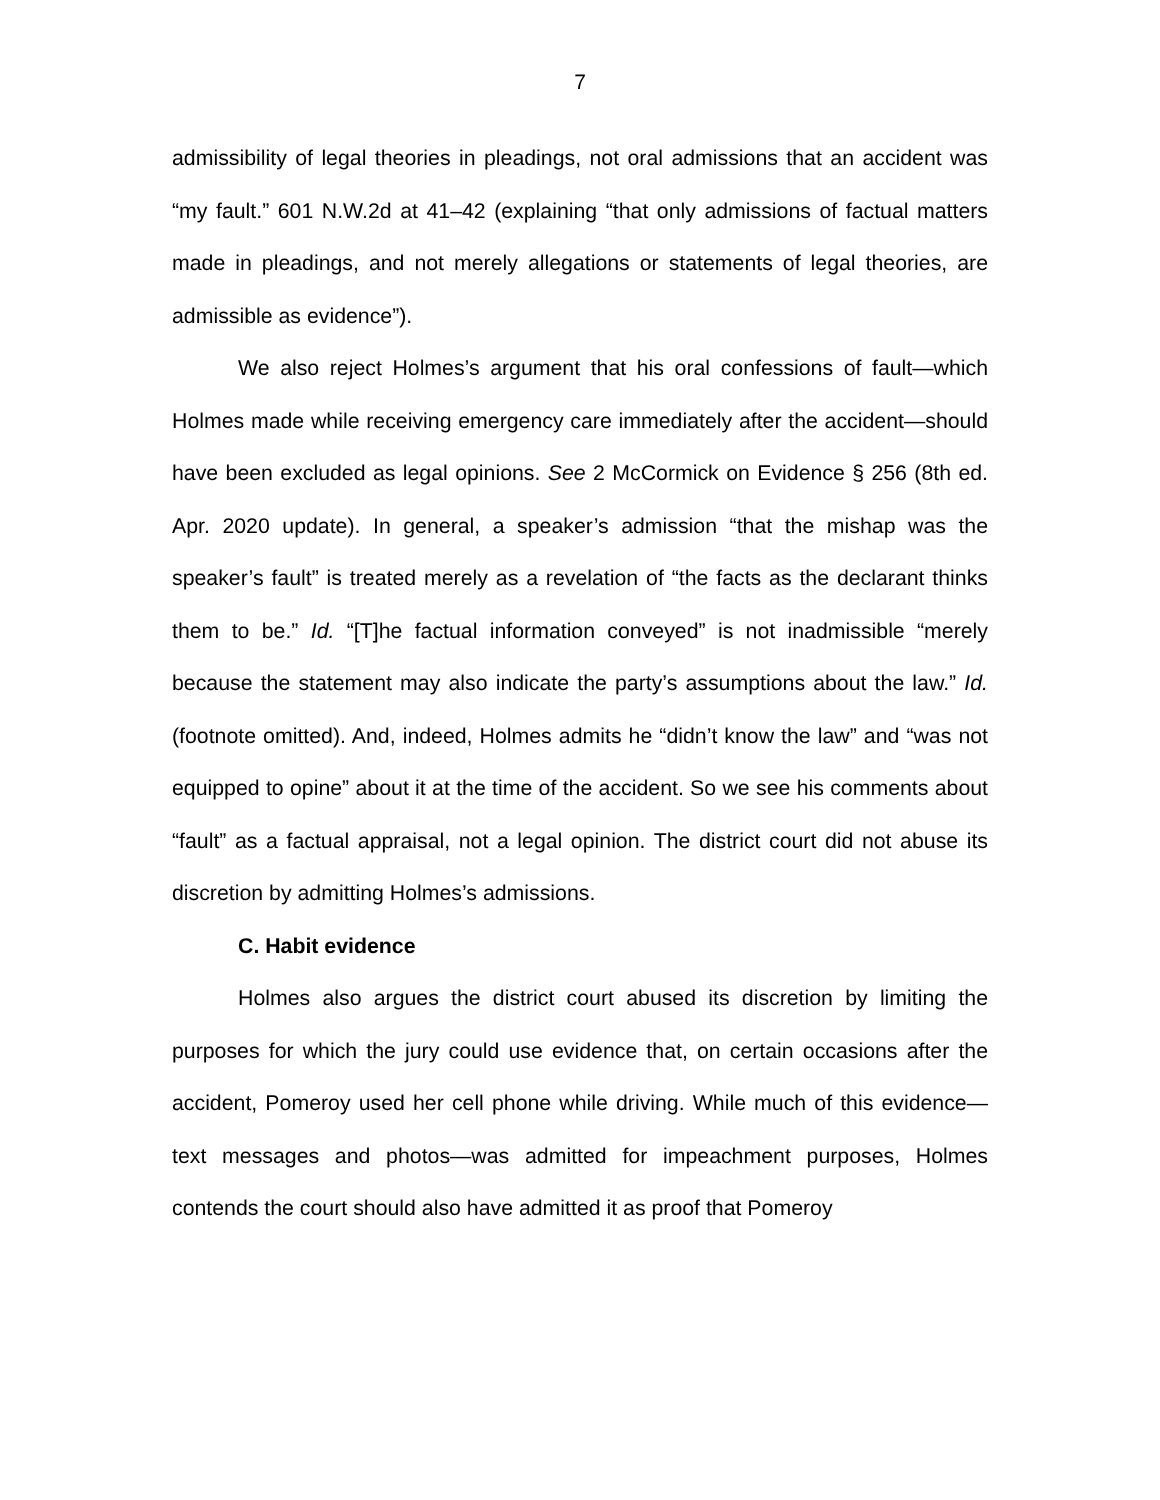7
admissibility of legal theories in pleadings, not oral admissions that an accident was “my fault.” 601 N.W.2d at 41–42 (explaining “that only admissions of factual matters made in pleadings, and not merely allegations or statements of legal theories, are admissible as evidence”).
We also reject Holmes’s argument that his oral confessions of fault—which Holmes made while receiving emergency care immediately after the accident—should have been excluded as legal opinions. See 2 McCormick on Evidence § 256 (8th ed. Apr. 2020 update). In general, a speaker’s admission “that the mishap was the speaker’s fault” is treated merely as a revelation of “the facts as the declarant thinks them to be.” Id. “[T]he factual information conveyed” is not inadmissible “merely because the statement may also indicate the party’s assumptions about the law.” Id. (footnote omitted). And, indeed, Holmes admits he “didn’t know the law” and “was not equipped to opine” about it at the time of the accident. So we see his comments about “fault” as a factual appraisal, not a legal opinion. The district court did not abuse its discretion by admitting Holmes’s admissions.
C. Habit evidence
Holmes also argues the district court abused its discretion by limiting the purposes for which the jury could use evidence that, on certain occasions after the accident, Pomeroy used her cell phone while driving. While much of this evidence—text messages and photos—was admitted for impeachment purposes, Holmes contends the court should also have admitted it as proof that Pomeroy